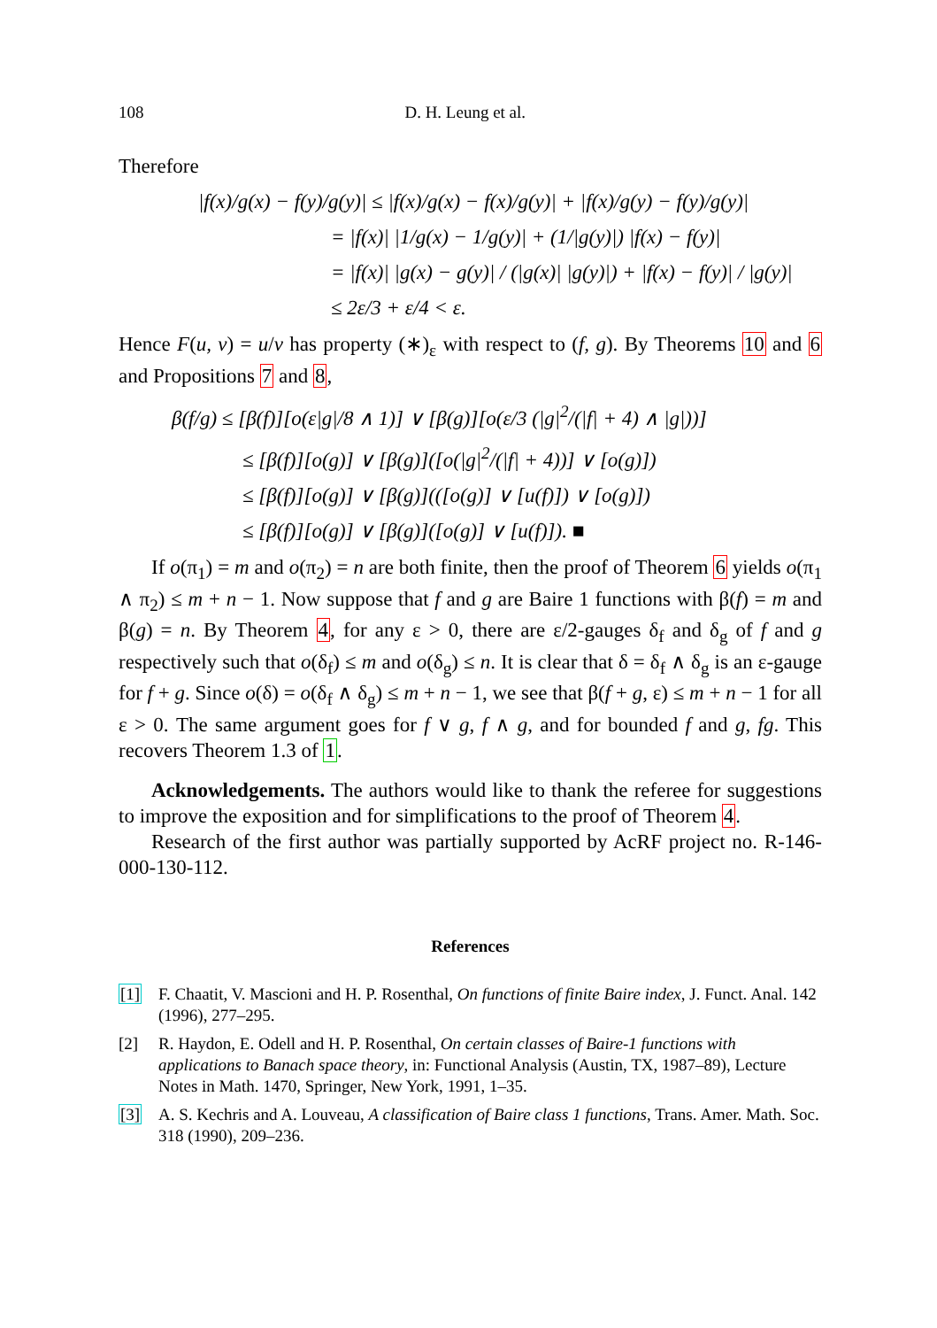108 D. H. Leung et al.
Therefore
|f(x)/g(x) − f(y)/g(y)| ≤ |f(x)/g(x) − f(x)/g(y)| + |f(x)/g(y) − f(y)/g(y)|
= |f(x)| |1/g(x) − 1/g(y)| + (1/|g(y)|) |f(x) − f(y)|
= |f(x)| |g(x) − g(y)| / (|g(x)| |g(y)|) + |f(x) − f(y)| / |g(y)|
≤ 2ε/3 + ε/4 < ε.
Hence F(u, v) = u/v has property (∗)<sub>ε</sub> with respect to (f, g). By Theorems 10 and 6 and Propositions 7 and 8,
β(f/g) ≤ [β(f)][o(ε|g|/8 ∧ 1)] ∨ [β(g)][o(ε/3 (|g|<sup>2</sup>/(|f| + 4) ∧ |g|))]
≤ [β(f)][o(g)] ∨ [β(g)]([o(|g|<sup>2</sup>/(|f| + 4))] ∨ [o(g)])
≤ [β(f)][o(g)] ∨ [β(g)](([o(g)] ∨ [u(f)]) ∨ [o(g)])
≤ [β(f)][o(g)] ∨ [β(g)]([o(g)] ∨ [u(f)]). ■
If o(π<sub>1</sub>) = m and o(π<sub>2</sub>) = n are both finite, then the proof of Theorem 6 yields o(π<sub>1</sub> ∧ π<sub>2</sub>) ≤ m + n − 1. Now suppose that f and g are Baire 1 functions with β(f) = m and β(g) = n. By Theorem 4, for any ε > 0, there are ε/2-gauges δ<sub>f</sub> and δ<sub>g</sub> of f and g respectively such that o(δ<sub>f</sub>) ≤ m and o(δ<sub>g</sub>) ≤ n. It is clear that δ = δ<sub>f</sub> ∧ δ<sub>g</sub> is an ε-gauge for f + g. Since o(δ) = o(δ<sub>f</sub> ∧ δ<sub>g</sub>) ≤ m + n − 1, we see that β(f + g, ε) ≤ m + n − 1 for all ε > 0. The same argument goes for f ∨ g, f ∧ g, and for bounded f and g, fg. This recovers Theorem 1.3 of 1.
Acknowledgements. The authors would like to thank the referee for suggestions to improve the exposition and for simplifications to the proof of Theorem 4.
Research of the first author was partially supported by AcRF project no. R-146-000-130-112.
References
[1] F. Chaatit, V. Mascioni and H. P. Rosenthal, On functions of finite Baire index, J. Funct. Anal. 142 (1996), 277–295.
[2] R. Haydon, E. Odell and H. P. Rosenthal, On certain classes of Baire-1 functions with applications to Banach space theory, in: Functional Analysis (Austin, TX, 1987–89), Lecture Notes in Math. 1470, Springer, New York, 1991, 1–35.
[3] A. S. Kechris and A. Louveau, A classification of Baire class 1 functions, Trans. Amer. Math. Soc. 318 (1990), 209–236.